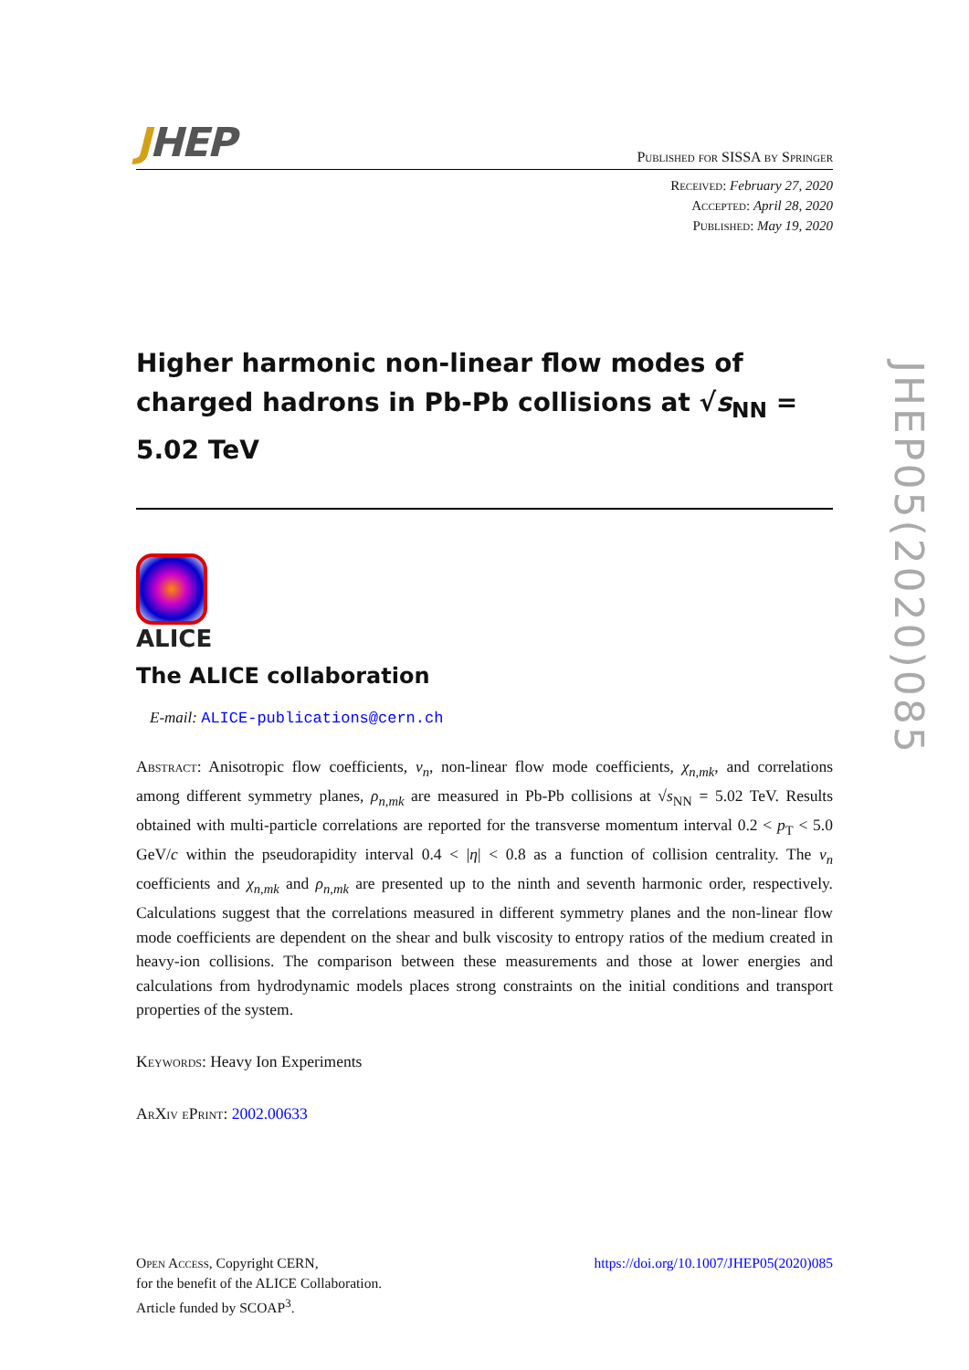JHEP
Published for SISSA by Springer
Received: February 27, 2020
Accepted: April 28, 2020
Published: May 19, 2020
Higher harmonic non-linear flow modes of charged hadrons in Pb-Pb collisions at √s<sub>NN</sub> = 5.02 TeV
ALICE
The ALICE collaboration
E-mail: ALICE-publications@cern.ch
Abstract: Anisotropic flow coefficients, v<sub>n</sub>, non-linear flow mode coefficients, χ<sub>n,mk</sub>, and correlations among different symmetry planes, ρ<sub>n,mk</sub> are measured in Pb-Pb collisions at √s<sub>NN</sub> = 5.02 TeV. Results obtained with multi-particle correlations are reported for the transverse momentum interval 0.2 < p<sub>T</sub> < 5.0 GeV/c within the pseudorapidity interval 0.4 < |η| < 0.8 as a function of collision centrality. The v<sub>n</sub> coefficients and χ<sub>n,mk</sub> and ρ<sub>n,mk</sub> are presented up to the ninth and seventh harmonic order, respectively. Calculations suggest that the correlations measured in different symmetry planes and the non-linear flow mode coefficients are dependent on the shear and bulk viscosity to entropy ratios of the medium created in heavy-ion collisions. The comparison between these measurements and those at lower energies and calculations from hydrodynamic models places strong constraints on the initial conditions and transport properties of the system.
Keywords: Heavy Ion Experiments
ArXiv ePrint: 2002.00633
Open Access, Copyright CERN,
for the benefit of the ALICE Collaboration.
Article funded by SCOAP<sup>3</sup>.
https://doi.org/10.1007/JHEP05(2020)085
JHEP05(2020)085